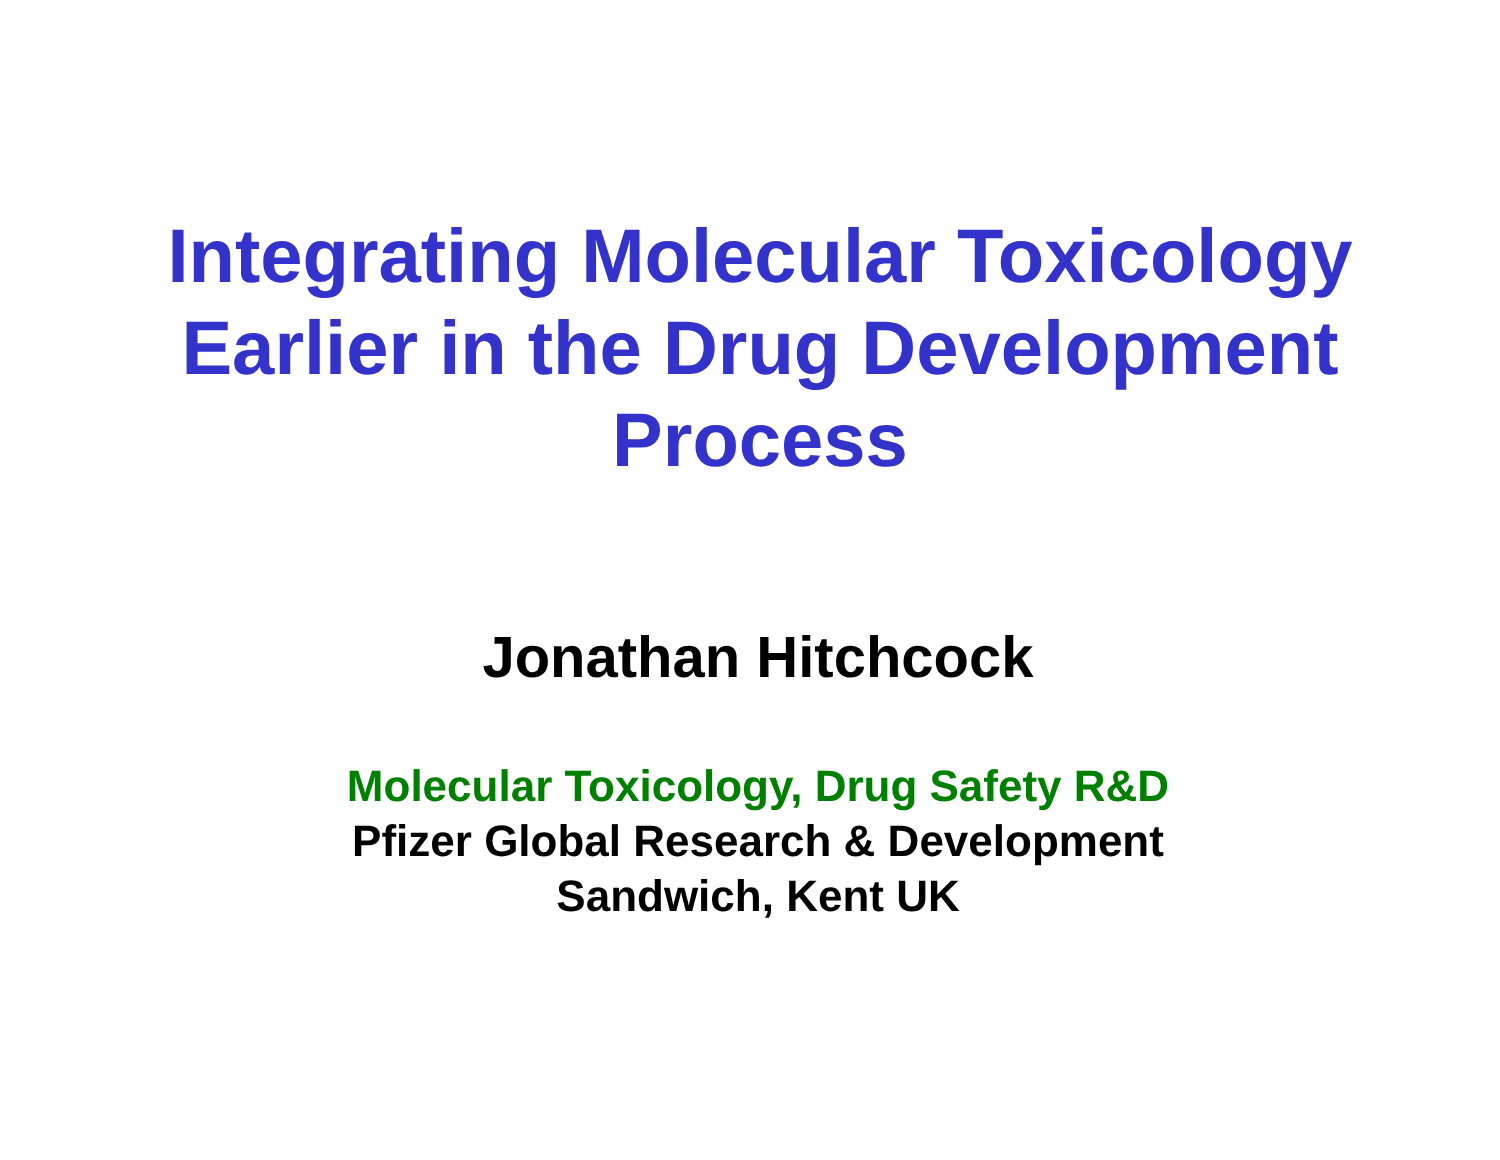Integrating Molecular Toxicology
Earlier in the Drug Development
Process
Jonathan Hitchcock
Molecular Toxicology, Drug Safety R&D
Pfizer Global Research & Development
Sandwich, Kent UK